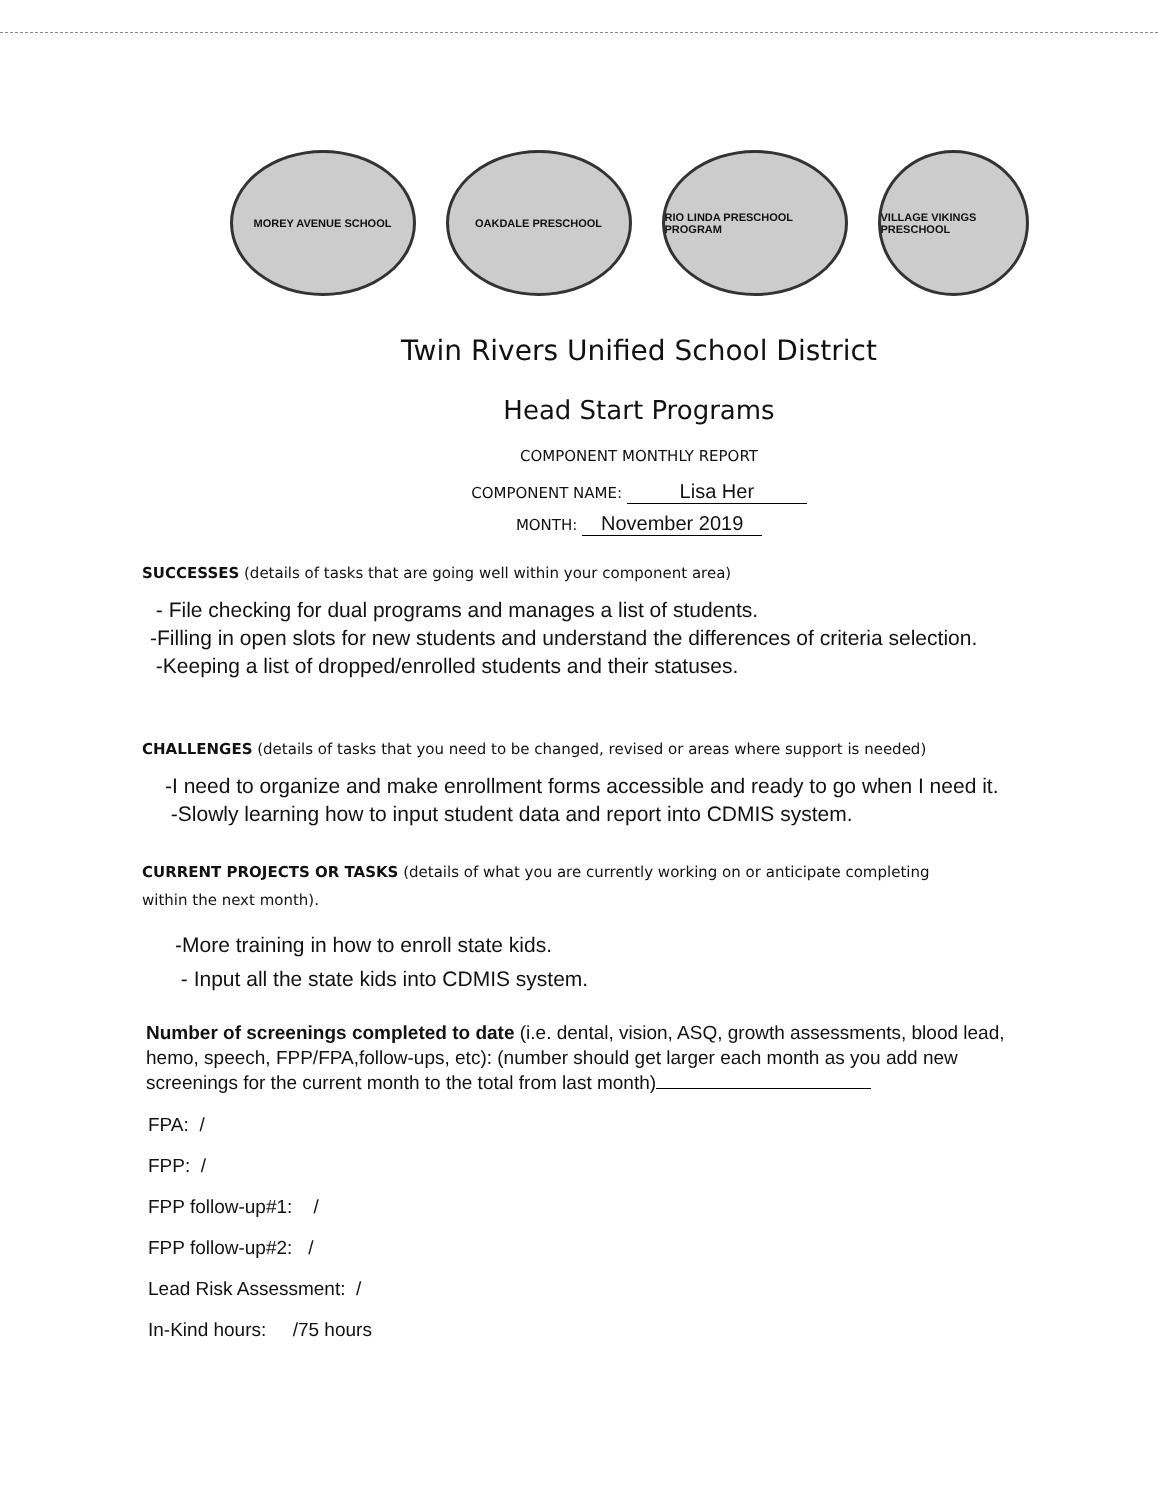MOREY AVENUE SCHOOL OAKDALE PRESCHOOL RIO LINDA PRESCHOOL PROGRAM VILLAGE VIKINGS PRESCHOOL
Twin Rivers Unified School District
Head Start Programs
COMPONENT MONTHLY REPORT
COMPONENT NAME: Lisa Her
MONTH: November 2019
SUCCESSES (details of tasks that are going well within your component area)
- File checking for dual programs and manages a list of students.
-Filling in open slots for new students and understand the differences of criteria selection.
-Keeping a list of dropped/enrolled students and their statuses.
CHALLENGES (details of tasks that you need to be changed, revised or areas where support is needed)
-I need to organize and make enrollment forms accessible and ready to go when I need it.
-Slowly learning how to input student data and report into CDMIS system.
CURRENT PROJECTS OR TASKS (details of what you are currently working on or anticipate completing
within the next month).
-More training in how to enroll state kids.
- Input all the state kids into CDMIS system.
Number of screenings completed to date (i.e. dental, vision, ASQ, growth assessments, blood lead, hemo, speech, FPP/FPA,follow-ups, etc): (number should get larger each month as you add new screenings for the current month to the total from last month)
FPA: /
FPP: /
FPP follow-up#1: /
FPP follow-up#2: /
Lead Risk Assessment: /
In-Kind hours: /75 hours